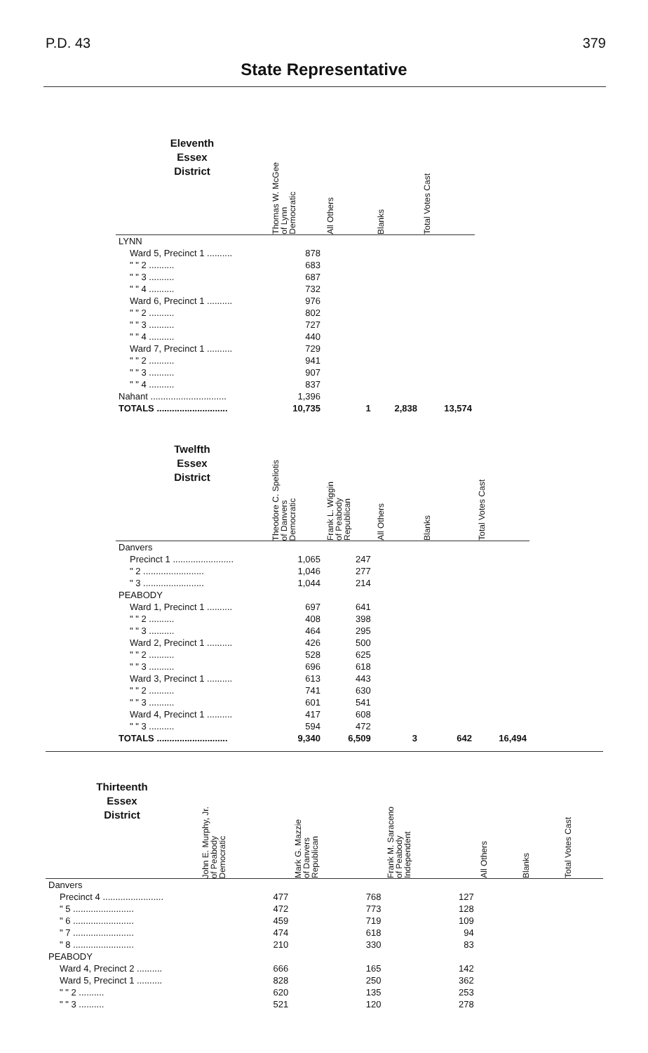P.D. 43 379
State Representative
| Eleventh Essex District | Thomas W. McGee of Lynn Democratic | All Others | Blanks | Total Votes Cast | |
| --- | --- | --- | --- | --- | --- |
| LYNN | | | | | |
| Ward 5, Precinct 1 .......... | 878 | | | | |
| " " 2 .......... | 683 | | | | |
| " " 3 .......... | 687 | | | | |
| " " 4 .......... | 732 | | | | |
| Ward 6, Precinct 1 .......... | 976 | | | | |
| " " 2 .......... | 802 | | | | |
| " " 3 .......... | 727 | | | | |
| " " 4 .......... | 440 | | | | |
| Ward 7, Precinct 1 .......... | 729 | | | | |
| " " 2 .......... | 941 | | | | |
| " " 3 .......... | 907 | | | | |
| " " 4 .......... | 837 | | | | |
| Nahant .............................. | 1,396 | | | | |
| TOTALS ............................ | 10,735 | 1 | 2,838 | 13,574 | |
| Twelfth Essex District | Theodore C. Speliotis of Danvers Democratic | Frank L. Wiggin of Peabody Republican | All Others | Blanks | Total Votes Cast |
| Danvers | | | | | |
| Precinct 1 ........................ | 1,065 | 247 | | | |
| " 2 ........................ | 1,046 | 277 | | | |
| " 3 ........................ | 1,044 | 214 | | | |
| PEABODY | | | | | |
| Ward 1, Precinct 1 .......... | 697 | 641 | | | |
| " " 2 .......... | 408 | 398 | | | |
| " " 3 .......... | 464 | 295 | | | |
| Ward 2, Precinct 1 .......... | 426 | 500 | | | |
| " " 2 .......... | 528 | 625 | | | |
| " " 3 .......... | 696 | 618 | | | |
| Ward 3, Precinct 1 .......... | 613 | 443 | | | |
| " " 2 .......... | 741 | 630 | | | |
| " " 3 .......... | 601 | 541 | | | |
| Ward 4, Precinct 1 .......... | 417 | 608 | | | |
| " " 3 .......... | 594 | 472 | | | |
| TOTALS ............................ | 9,340 | 6,509 | 3 | 642 | 16,494 |
| Thirteenth Essex District | John E. Murphy, Jr. of Peabody Democratic | Mark G. Mazzie of Danvers Republican | Frank M. Saraceno of Peabody Independent | All Others | Blanks | Total Votes Cast |
| --- | --- | --- | --- | --- | --- | --- |
| Danvers | | | | | | |
| Precinct 4 ........................ | 477 | 768 | 127 | | | |
| " 5 ........................ | 472 | 773 | 128 | | | |
| " 6 ........................ | 459 | 719 | 109 | | | |
| " 7 ........................ | 474 | 618 | 94 | | | |
| " 8 ........................ | 210 | 330 | 83 | | | |
| PEABODY | | | | | | |
| Ward 4, Precinct 2 .......... | 666 | 165 | 142 | | | |
| Ward 5, Precinct 1 .......... | 828 | 250 | 362 | | | |
| " " 2 .......... | 620 | 135 | 253 | | | |
| " " 3 .......... | 521 | 120 | 278 | | | |